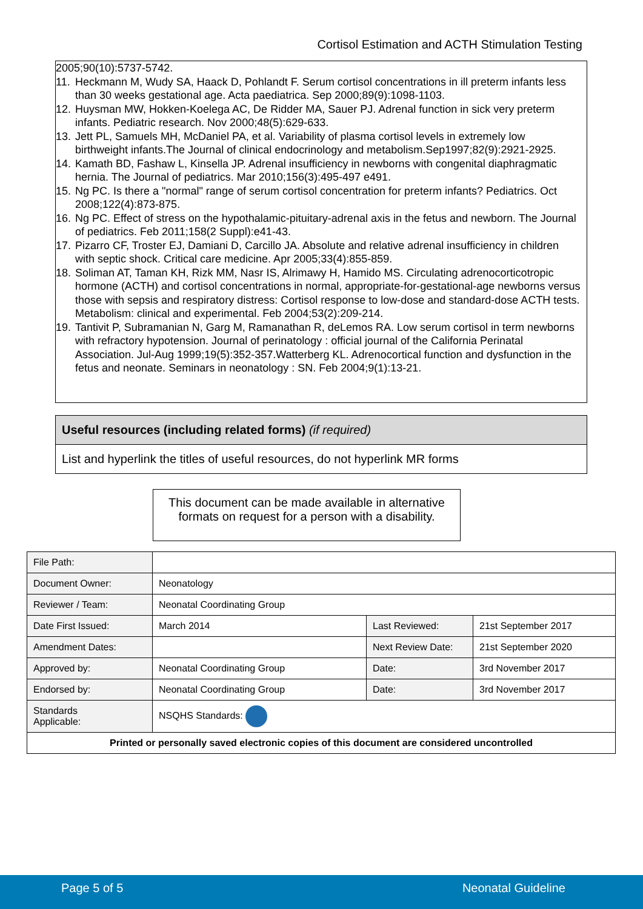Cortisol Estimation and ACTH Stimulation Testing
2005;90(10):5737-5742.
11. Heckmann M, Wudy SA, Haack D, Pohlandt F. Serum cortisol concentrations in ill preterm infants less than 30 weeks gestational age. Acta paediatrica. Sep 2000;89(9):1098-1103.
12. Huysman MW, Hokken-Koelega AC, De Ridder MA, Sauer PJ. Adrenal function in sick very preterm infants. Pediatric research. Nov 2000;48(5):629-633.
13. Jett PL, Samuels MH, McDaniel PA, et al. Variability of plasma cortisol levels in extremely low birthweight infants.The Journal of clinical endocrinology and metabolism.Sep1997;82(9):2921-2925.
14. Kamath BD, Fashaw L, Kinsella JP. Adrenal insufficiency in newborns with congenital diaphragmatic hernia. The Journal of pediatrics. Mar 2010;156(3):495-497 e491.
15. Ng PC. Is there a "normal" range of serum cortisol concentration for preterm infants? Pediatrics. Oct 2008;122(4):873-875.
16. Ng PC. Effect of stress on the hypothalamic-pituitary-adrenal axis in the fetus and newborn. The Journal of pediatrics. Feb 2011;158(2 Suppl):e41-43.
17. Pizarro CF, Troster EJ, Damiani D, Carcillo JA. Absolute and relative adrenal insufficiency in children with septic shock. Critical care medicine. Apr 2005;33(4):855-859.
18. Soliman AT, Taman KH, Rizk MM, Nasr IS, Alrimawy H, Hamido MS. Circulating adrenocorticotropic hormone (ACTH) and cortisol concentrations in normal, appropriate-for-gestational-age newborns versus those with sepsis and respiratory distress: Cortisol response to low-dose and standard-dose ACTH tests. Metabolism: clinical and experimental. Feb 2004;53(2):209-214.
19. Tantivit P, Subramanian N, Garg M, Ramanathan R, deLemos RA. Low serum cortisol in term newborns with refractory hypotension. Journal of perinatology : official journal of the California Perinatal Association. Jul-Aug 1999;19(5):352-357.Watterberg KL. Adrenocortical function and dysfunction in the fetus and neonate. Seminars in neonatology : SN. Feb 2004;9(1):13-21.
Useful resources (including related forms) (if required)
List and hyperlink the titles of useful resources, do not hyperlink MR forms
This document can be made available in alternative formats on request for a person with a disability.
| File Path: | | | |
| Document Owner: | Neonatology | | |
| Reviewer / Team: | Neonatal Coordinating Group | | |
| Date First Issued: | March 2014 | Last Reviewed: | 21st September 2017 |
| Amendment Dates: | | Next Review Date: | 21st September 2020 |
| Approved by: | Neonatal Coordinating Group | Date: | 3rd November 2017 |
| Endorsed by: | Neonatal Coordinating Group | Date: | 3rd November 2017 |
| Standards Applicable: | NSQHS Standards: | | |
| Printed or personally saved electronic copies of this document are considered uncontrolled | | | |
Page 5 of 5 Neonatal Guideline